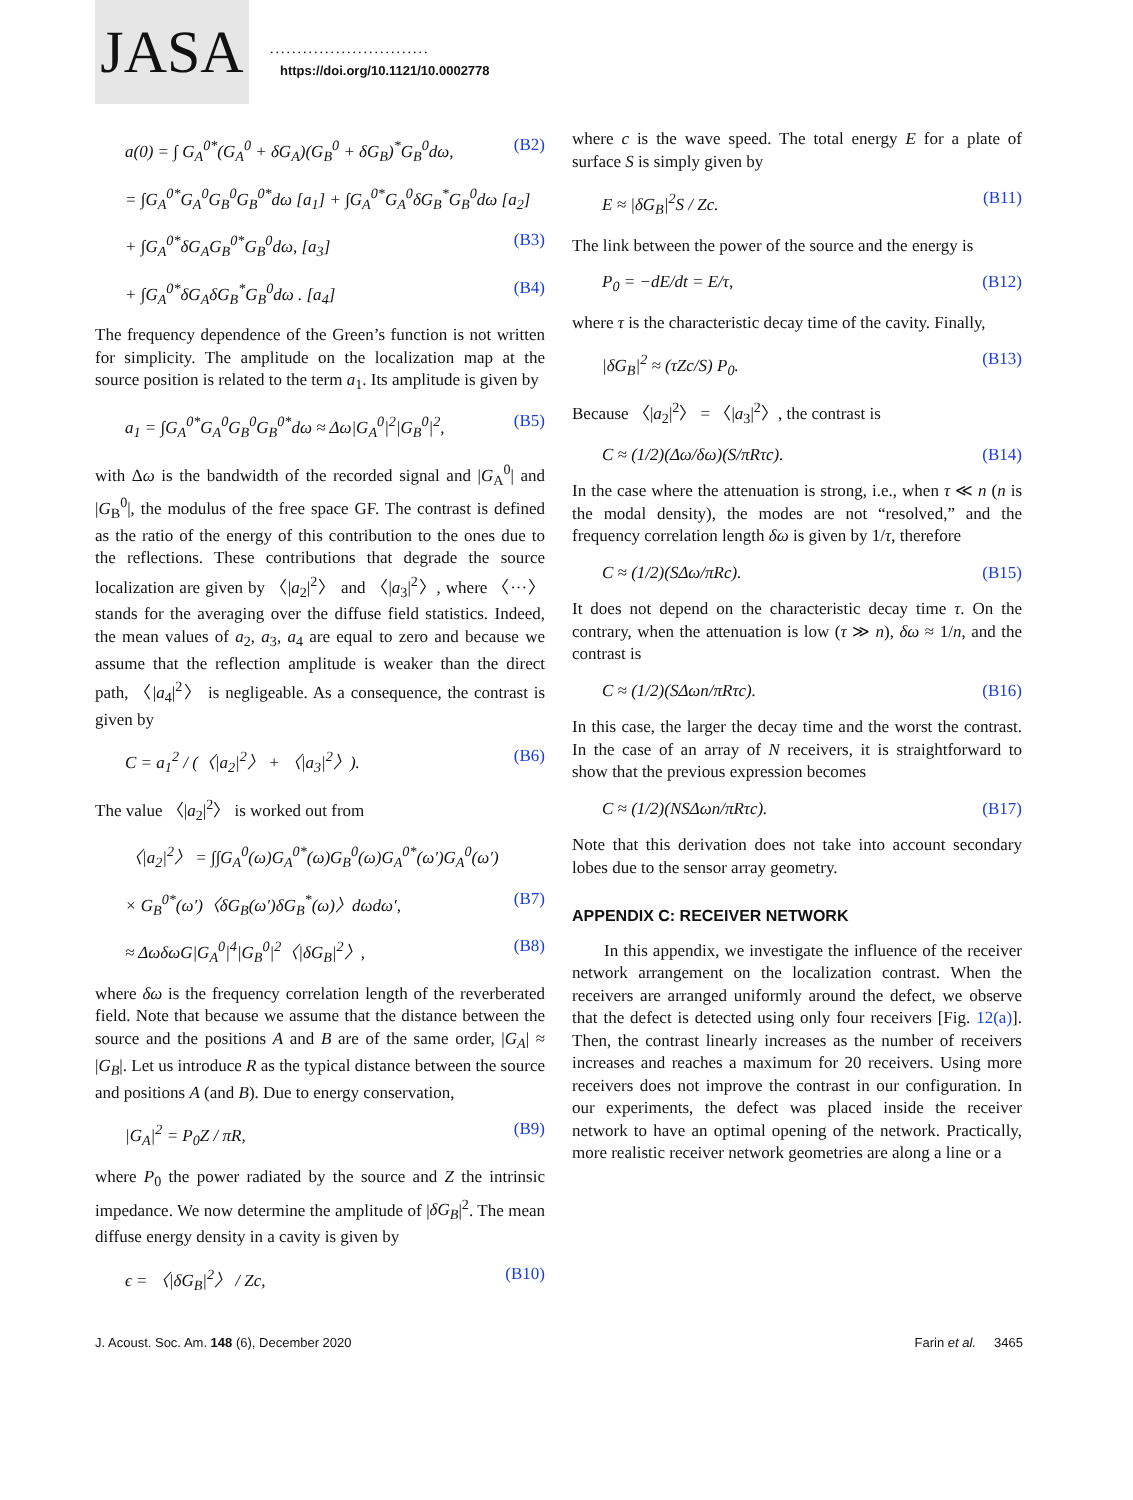JASA .............................
https://doi.org/10.1121/10.0002778
a(0) = ∫ G<sub>A</sub><sup>0*</sup>(G<sub>A</sub><sup>0</sup> + δG<sub>A</sub>)(G<sub>B</sub><sup>0</sup> + δG<sub>B</sub>)<sup>*</sup>G<sub>B</sub><sup>0</sup>dω, (B2)
= ∫G<sub>A</sub><sup>0*</sup>G<sub>A</sub><sup>0</sup>G<sub>B</sub><sup>0</sup>G<sub>B</sub><sup>0*</sup>dω [a<sub>1</sub>] + ∫G<sub>A</sub><sup>0*</sup>G<sub>A</sub><sup>0</sup>δG<sub>B</sub><sup>*</sup>G<sub>B</sub><sup>0</sup>dω [a<sub>2</sub>]
+ ∫G<sub>A</sub><sup>0*</sup>δG<sub>A</sub>G<sub>B</sub><sup>0*</sup>G<sub>B</sub><sup>0</sup>dω, [a<sub>3</sub>] (B3)
+ ∫G<sub>A</sub><sup>0*</sup>δG<sub>A</sub>δG<sub>B</sub><sup>*</sup>G<sub>B</sub><sup>0</sup>dω . [a<sub>4</sub>] (B4)
The frequency dependence of the Green’s function is not written for simplicity. The amplitude on the localization map at the source position is related to the term a<sub>1</sub>. Its amplitude is given by
a<sub>1</sub> = ∫G<sub>A</sub><sup>0*</sup>G<sub>A</sub><sup>0</sup>G<sub>B</sub><sup>0</sup>G<sub>B</sub><sup>0*</sup>dω ≈ Δω|G<sub>A</sub><sup>0</sup>|<sup>2</sup>|G<sub>B</sub><sup>0</sup>|<sup>2</sup>, (B5)
with Δω is the bandwidth of the recorded signal and |G<sub>A</sub><sup>0</sup>| and |G<sub>B</sub><sup>0</sup>|, the modulus of the free space GF. The contrast is defined as the ratio of the energy of this contribution to the ones due to the reflections. These contributions that degrade the source localization are given by 〈|a<sub>2</sub>|<sup>2</sup>〉 and 〈|a<sub>3</sub>|<sup>2</sup>〉, where 〈···〉 stands for the averaging over the diffuse field statistics. Indeed, the mean values of a<sub>2</sub>, a<sub>3</sub>, a<sub>4</sub> are equal to zero and because we assume that the reflection amplitude is weaker than the direct path, 〈|a<sub>4</sub>|<sup>2</sup>〉 is negligeable. As a consequence, the contrast is given by
C = a<sub>1</sub><sup>2</sup> / (〈|a<sub>2</sub>|<sup>2</sup>〉 + 〈|a<sub>3</sub>|<sup>2</sup>〉). (B6)
The value 〈|a<sub>2</sub>|<sup>2</sup>〉 is worked out from
〈|a<sub>2</sub>|<sup>2</sup>〉 = ∫∫G<sub>A</sub><sup>0</sup>(ω)G<sub>A</sub><sup>0*</sup>(ω)G<sub>B</sub><sup>0</sup>(ω)G<sub>A</sub><sup>0*</sup>(ω′)G<sub>A</sub><sup>0</sup>(ω′)
× G<sub>B</sub><sup>0*</sup>(ω′)〈δG<sub>B</sub>(ω′)δG<sub>B</sub><sup>*</sup>(ω)〉dωdω′, (B7)
≈ ΔωδωG|G<sub>A</sub><sup>0</sup>|<sup>4</sup>|G<sub>B</sub><sup>0</sup>|<sup>2</sup>〈|δG<sub>B</sub>|<sup>2</sup>〉, (B8)
where δω is the frequency correlation length of the reverberated field. Note that because we assume that the distance between the source and the positions A and B are of the same order, |G<sub>A</sub>| ≈ |G<sub>B</sub>|. Let us introduce R as the typical distance between the source and positions A (and B). Due to energy conservation,
|G<sub>A</sub>|<sup>2</sup> = P<sub>0</sub>Z / πR, (B9)
where P<sub>0</sub> the power radiated by the source and Z the intrinsic impedance. We now determine the amplitude of |δG<sub>B</sub>|<sup>2</sup>. The mean diffuse energy density in a cavity is given by
ϵ = 〈|δG<sub>B</sub>|<sup>2</sup>〉 / Zc, (B10)
where c is the wave speed. The total energy E for a plate of surface S is simply given by
E ≈ |δG<sub>B</sub>|<sup>2</sup>S / Zc. (B11)
The link between the power of the source and the energy is
P<sub>0</sub> = −dE/dt = E/τ, (B12)
where τ is the characteristic decay time of the cavity. Finally,
|δG<sub>B</sub>|<sup>2</sup> ≈ (τZc/S) P<sub>0</sub>. (B13)
Because 〈|a<sub>2</sub>|<sup>2</sup>〉 = 〈|a<sub>3</sub>|<sup>2</sup>〉, the contrast is
C ≈ (1/2)(Δω/δω)(S/πRτc). (B14)
In the case where the attenuation is strong, i.e., when τ ≪ n (n is the modal density), the modes are not “resolved,” and the frequency correlation length δω is given by 1/τ, therefore
C ≈ (1/2)(SΔω/πRc). (B15)
It does not depend on the characteristic decay time τ. On the contrary, when the attenuation is low (τ ≫ n), δω ≈ 1/n, and the contrast is
C ≈ (1/2)(SΔωn/πRτc). (B16)
In this case, the larger the decay time and the worst the contrast. In the case of an array of N receivers, it is straightforward to show that the previous expression becomes
C ≈ (1/2)(NSΔωn/πRτc). (B17)
Note that this derivation does not take into account secondary lobes due to the sensor array geometry.
APPENDIX C: RECEIVER NETWORK
In this appendix, we investigate the influence of the receiver network arrangement on the localization contrast. When the receivers are arranged uniformly around the defect, we observe that the defect is detected using only four receivers [Fig. 12(a)]. Then, the contrast linearly increases as the number of receivers increases and reaches a maximum for 20 receivers. Using more receivers does not improve the contrast in our configuration. In our experiments, the defect was placed inside the receiver network to have an optimal opening of the network. Practically, more realistic receiver network geometries are along a line or a
J. Acoust. Soc. Am. 148 (6), December 2020 Farin et al. 3465